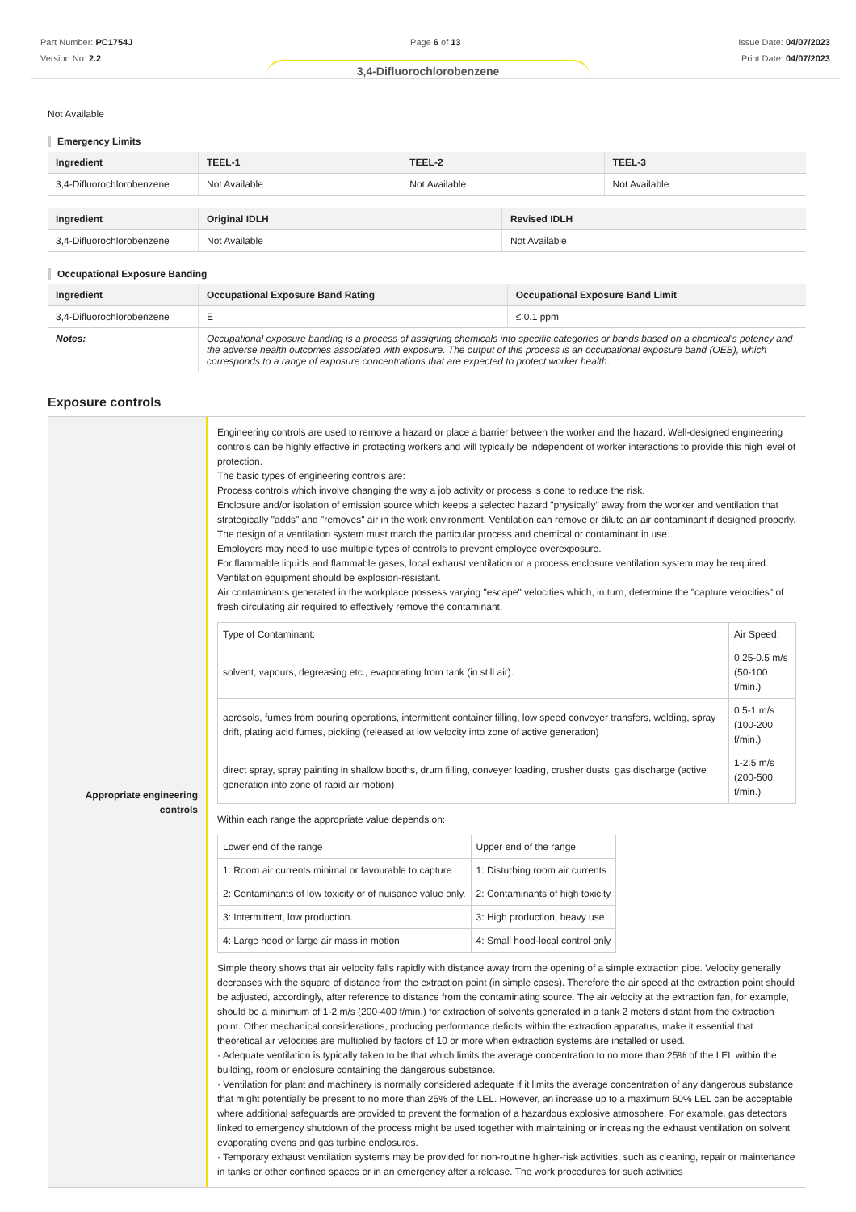Part Number: PC1754J
Version No: 2.2
Page 6 of 13 Issue Date: 04/07/2023
Print Date: 04/07/2023
3,4-Difluorochlorobenzene
Not Available
Emergency Limits
| Ingredient | TEEL-1 | TEEL-2 | TEEL-3 |
| --- | --- | --- | --- |
| 3,4-Difluorochlorobenzene | Not Available | Not Available | Not Available |
| Ingredient | Original IDLH | Revised IDLH |
| --- | --- | --- |
| 3,4-Difluorochlorobenzene | Not Available | Not Available |
Occupational Exposure Banding
| Ingredient | Occupational Exposure Band Rating | Occupational Exposure Band Limit |
| --- | --- | --- |
| 3,4-Difluorochlorobenzene | E | ≤ 0.1 ppm |
| Notes: | Occupational exposure banding is a process of assigning chemicals into specific categories or bands based on a chemical's potency and the adverse health outcomes associated with exposure. The output of this process is an occupational exposure band (OEB), which corresponds to a range of exposure concentrations that are expected to protect worker health. | |
Exposure controls
Appropriate engineering controls
Engineering controls are used to remove a hazard or place a barrier between the worker and the hazard. Well-designed engineering controls can be highly effective in protecting workers and will typically be independent of worker interactions to provide this high level of protection.
The basic types of engineering controls are:
Process controls which involve changing the way a job activity or process is done to reduce the risk.
Enclosure and/or isolation of emission source which keeps a selected hazard "physically" away from the worker and ventilation that strategically "adds" and "removes" air in the work environment. Ventilation can remove or dilute an air contaminant if designed properly. The design of a ventilation system must match the particular process and chemical or contaminant in use.
Employers may need to use multiple types of controls to prevent employee overexposure.
For flammable liquids and flammable gases, local exhaust ventilation or a process enclosure ventilation system may be required. Ventilation equipment should be explosion-resistant.
Air contaminants generated in the workplace possess varying "escape" velocities which, in turn, determine the "capture velocities" of fresh circulating air required to effectively remove the contaminant.
| Type of Contaminant: | Air Speed: |
| solvent, vapours, degreasing etc., evaporating from tank (in still air). | 0.25-0.5 m/s (50-100 f/min.) |
| aerosols, fumes from pouring operations, intermittent container filling, low speed conveyer transfers, welding, spray drift, plating acid fumes, pickling (released at low velocity into zone of active generation) | 0.5-1 m/s (100-200 f/min.) |
| direct spray, spray painting in shallow booths, drum filling, conveyer loading, crusher dusts, gas discharge (active generation into zone of rapid air motion) | 1-2.5 m/s (200-500 f/min.) |
Within each range the appropriate value depends on:
| Lower end of the range | Upper end of the range |
| 1: Room air currents minimal or favourable to capture | 1: Disturbing room air currents |
| 2: Contaminants of low toxicity or of nuisance value only. | 2: Contaminants of high toxicity |
| 3: Intermittent, low production. | 3: High production, heavy use |
| 4: Large hood or large air mass in motion | 4: Small hood-local control only |
Simple theory shows that air velocity falls rapidly with distance away from the opening of a simple extraction pipe. Velocity generally decreases with the square of distance from the extraction point (in simple cases). Therefore the air speed at the extraction point should be adjusted, accordingly, after reference to distance from the contaminating source. The air velocity at the extraction fan, for example, should be a minimum of 1-2 m/s (200-400 f/min.) for extraction of solvents generated in a tank 2 meters distant from the extraction point. Other mechanical considerations, producing performance deficits within the extraction apparatus, make it essential that theoretical air velocities are multiplied by factors of 10 or more when extraction systems are installed or used.
· Adequate ventilation is typically taken to be that which limits the average concentration to no more than 25% of the LEL within the building, room or enclosure containing the dangerous substance.
· Ventilation for plant and machinery is normally considered adequate if it limits the average concentration of any dangerous substance that might potentially be present to no more than 25% of the LEL. However, an increase up to a maximum 50% LEL can be acceptable where additional safeguards are provided to prevent the formation of a hazardous explosive atmosphere. For example, gas detectors linked to emergency shutdown of the process might be used together with maintaining or increasing the exhaust ventilation on solvent evaporating ovens and gas turbine enclosures.
· Temporary exhaust ventilation systems may be provided for non-routine higher-risk activities, such as cleaning, repair or maintenance in tanks or other confined spaces or in an emergency after a release. The work procedures for such activities